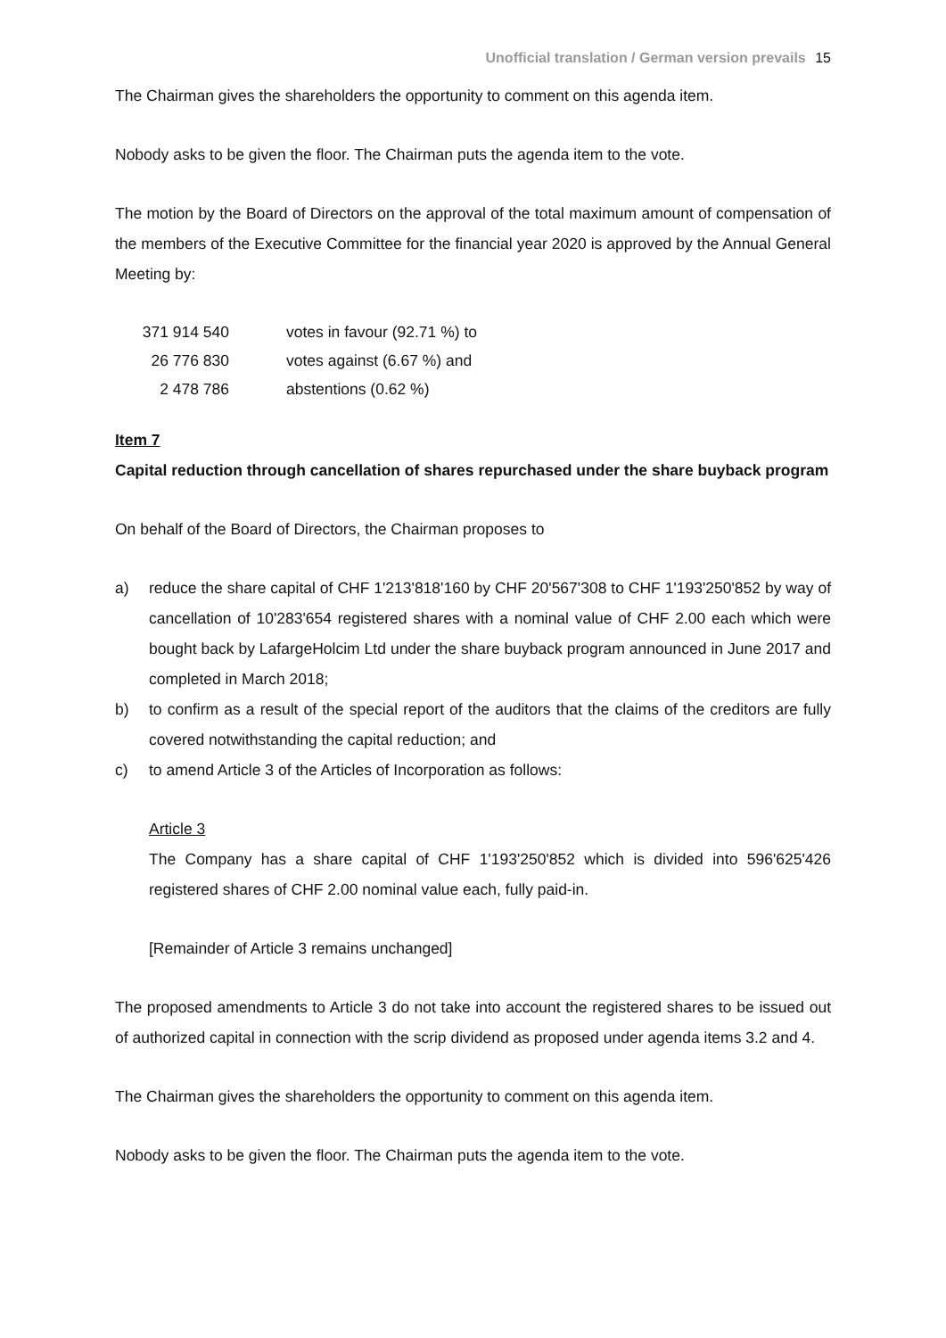Unofficial translation / German version prevails 15
The Chairman gives the shareholders the opportunity to comment on this agenda item.
Nobody asks to be given the floor. The Chairman puts the agenda item to the vote.
The motion by the Board of Directors on the approval of the total maximum amount of compensation of the members of the Executive Committee for the financial year 2020 is approved by the Annual General Meeting by:
| 371 914 540 | votes in favour (92.71 %) to |
| 26 776 830 | votes against (6.67 %) and |
| 2 478 786 | abstentions (0.62 %) |
Item 7
Capital reduction through cancellation of shares repurchased under the share buyback program
On behalf of the Board of Directors, the Chairman proposes to
a) reduce the share capital of CHF 1'213'818'160 by CHF 20'567'308 to CHF 1'193'250'852 by way of cancellation of 10'283'654 registered shares with a nominal value of CHF 2.00 each which were bought back by LafargeHolcim Ltd under the share buyback program announced in June 2017 and completed in March 2018;
b) to confirm as a result of the special report of the auditors that the claims of the creditors are fully covered notwithstanding the capital reduction; and
c) to amend Article 3 of the Articles of Incorporation as follows:
Article 3
The Company has a share capital of CHF 1'193'250'852 which is divided into 596'625'426 registered shares of CHF 2.00 nominal value each, fully paid-in.
[Remainder of Article 3 remains unchanged]
The proposed amendments to Article 3 do not take into account the registered shares to be issued out of authorized capital in connection with the scrip dividend as proposed under agenda items 3.2 and 4.
The Chairman gives the shareholders the opportunity to comment on this agenda item.
Nobody asks to be given the floor. The Chairman puts the agenda item to the vote.